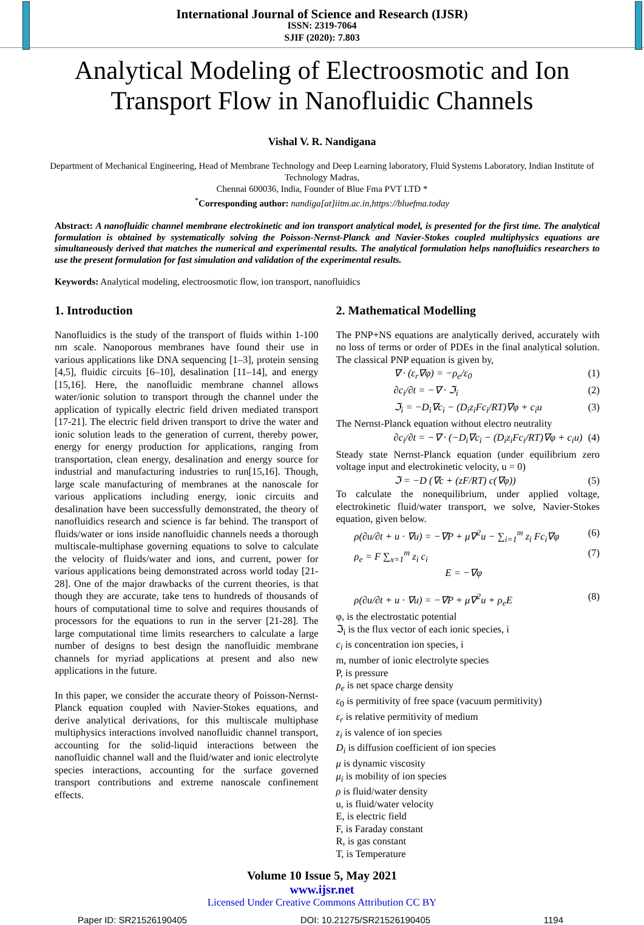International Journal of Science and Research (IJSR)
ISSN: 2319-7064
SJIF (2020): 7.803
Analytical Modeling of Electroosmotic and Ion
Transport Flow in Nanofluidic Channels
Vishal V. R. Nandigana
Department of Mechanical Engineering, Head of Membrane Technology and Deep Learning laboratory, Fluid Systems Laboratory, Indian Institute of Technology Madras,
Chennai 600036, India, Founder of Blue Fma PVT LTD *
<sup>*</sup> Corresponding author: nandiga[at]iitm.ac.in,https://bluefma.today
Abstract: A nanofluidic channel membrane electrokinetic and ion transport analytical model, is presented for the first time. The analytical formulation is obtained by systematically solving the Poisson-Nernst-Planck and Navier-Stokes coupled multiphysics equations are simultaneously derived that matches the numerical and experimental results. The analytical formulation helps nanofluidics researchers to use the present formulation for fast simulation and validation of the experimental results.
Keywords: Analytical modeling, electroosmotic flow, ion transport, nanofluidics
1. Introduction
Nanofluidics is the study of the transport of fluids within 1-100 nm scale. Nanoporous membranes have found their use in various applications like DNA sequencing [1–3], protein sensing [4,5], fluidic circuits [6–10], desalination [11–14], and energy [15,16]. Here, the nanofluidic membrane channel allows water/ionic solution to transport through the channel under the application of typically electric field driven mediated transport [17-21]. The electric field driven transport to drive the water and ionic solution leads to the generation of current, thereby power, energy for energy production for applications, ranging from transportation, clean energy, desalination and energy source for industrial and manufacturing industries to run[15,16]. Though, large scale manufacturing of membranes at the nanoscale for various applications including energy, ionic circuits and desalination have been successfully demonstrated, the theory of nanofluidics research and science is far behind. The transport of fluids/water or ions inside nanofluidic channels needs a thorough multiscale-multiphase governing equations to solve to calculate the velocity of fluids/water and ions, and current, power for various applications being demonstrated across world today [21-28]. One of the major drawbacks of the current theories, is that though they are accurate, take tens to hundreds of thousands of hours of computational time to solve and requires thousands of processors for the equations to run in the server [21-28]. The large computational time limits researchers to calculate a large number of designs to best design the nanofluidic membrane channels for myriad applications at present and also new applications in the future.
In this paper, we consider the accurate theory of Poisson-Nernst-Planck equation coupled with Navier-Stokes equations, and derive analytical derivations, for this multiscale multiphase multiphysics interactions involved nanofluidic channel transport, accounting for the solid-liquid interactions between the nanofluidic channel wall and the fluid/water and ionic electrolyte species interactions, accounting for the surface governed transport contributions and extreme nanoscale confinement effects.
2. Mathematical Modelling
The PNP+NS equations are analytically derived, accurately with no loss of terms or order of PDEs in the final analytical solution. The classical PNP equation is given by,
∇ · (ε<sub>r</sub>∇φ) = −ρ<sub>e</sub>/ε<sub>0</sub> (1)
∂c<sub>i</sub>/∂t = −∇ · ℑ<sub>i</sub> (2)
ℑ<sub>i</sub> = −D<sub>i</sub>∇c<sub>i</sub> − (D<sub>i</sub>z<sub>i</sub>Fc<sub>i</sub>/RT)∇φ + c<sub>i</sub>u (3)
The Nernst-Planck equation without electro neutrality
∂c<sub>i</sub>/∂t = −∇ · (−D<sub>i</sub>∇c<sub>i</sub> − (D<sub>i</sub>z<sub>i</sub>Fc<sub>i</sub>/RT)∇φ + c<sub>i</sub>u) (4)
Steady state Nernst-Planck equation (under equilibrium zero voltage input and electrokinetic velocity, u = 0)
ℑ = −D (∇c + (zF/RT) c(∇φ)) (5)
To calculate the nonequilibrium, under applied voltage, electrokinetic fluid/water transport, we solve, Navier-Stokes equation, given below.
ρ(∂u/∂t + u · ∇u) = −∇P + μ∇<sup>2</sup>u − ∑<sub>i=1</sub><sup>m</sup> z<sub>i</sub> Fc<sub>i</sub>∇φ (6)
ρ<sub>e</sub> = F ∑<sub>x=1</sub><sup>m</sup> z<sub>i</sub> c<sub>i</sub> (7)
E = −∇φ
ρ(∂u/∂t + u · ∇u) = −∇P + μ∇<sup>2</sup>u + ρ<sub>e</sub>E (8)
φ, is the electrostatic potential
ℑ<sub>i</sub> is the flux vector of each ionic species, i
c<sub>i</sub> is concentration ion species, i
m, number of ionic electrolyte species
P, is pressure
ρ<sub>e</sub> is net space charge density
ε<sub>0</sub> is permitivity of free space (vacuum permitivity)
ε<sub>r</sub> is relative permitivity of medium
z<sub>i</sub> is valence of ion species
D<sub>i</sub> is diffusion coefficient of ion species
μ is dynamic viscosity
μ<sub>i</sub> is mobility of ion species
ρ is fluid/water density
u, is fluid/water velocity
E, is electric field
F, is Faraday constant
R, is gas constant
T, is Temperature
Volume 10 Issue 5, May 2021
www.ijsr.net
Licensed Under Creative Commons Attribution CC BY
Paper ID: SR21526190405 DOI: 10.21275/SR21526190405 1194